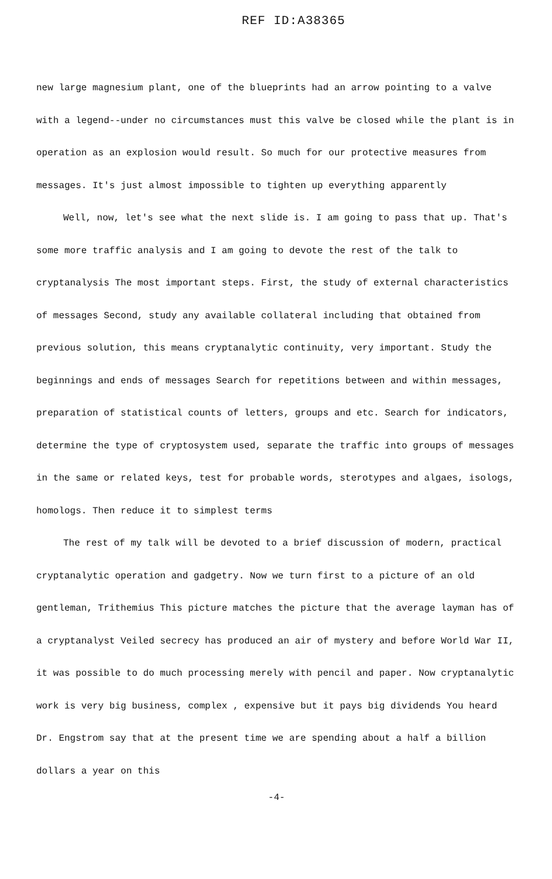REF ID:A38365
new large magnesium plant, one of the blueprints had an arrow pointing to a valve with a legend--under no circumstances must this valve be closed while the plant is in operation as an explosion would result. So much for our protective measures from messages. It's just almost impossible to tighten up everything apparently
Well, now, let's see what the next slide is. I am going to pass that up. That's some more traffic analysis and I am going to devote the rest of the talk to cryptanalysis The most important steps. First, the study of external characteristics of messages Second, study any available collateral including that obtained from previous solution, this means cryptanalytic continuity, very important. Study the beginnings and ends of messages Search for repetitions between and within messages, preparation of statistical counts of letters, groups and etc. Search for indicators, determine the type of cryptosystem used, separate the traffic into groups of messages in the same or related keys, test for probable words, sterotypes and algaes, isologs, homologs. Then reduce it to simplest terms
The rest of my talk will be devoted to a brief discussion of modern, practical cryptanalytic operation and gadgetry. Now we turn first to a picture of an old gentleman, Trithemius This picture matches the picture that the average layman has of a cryptanalyst Veiled secrecy has produced an air of mystery and before World War II, it was possible to do much processing merely with pencil and paper. Now cryptanalytic work is very big business, complex , expensive but it pays big dividends You heard Dr. Engstrom say that at the present time we are spending about a half a billion dollars a year on this
-4-